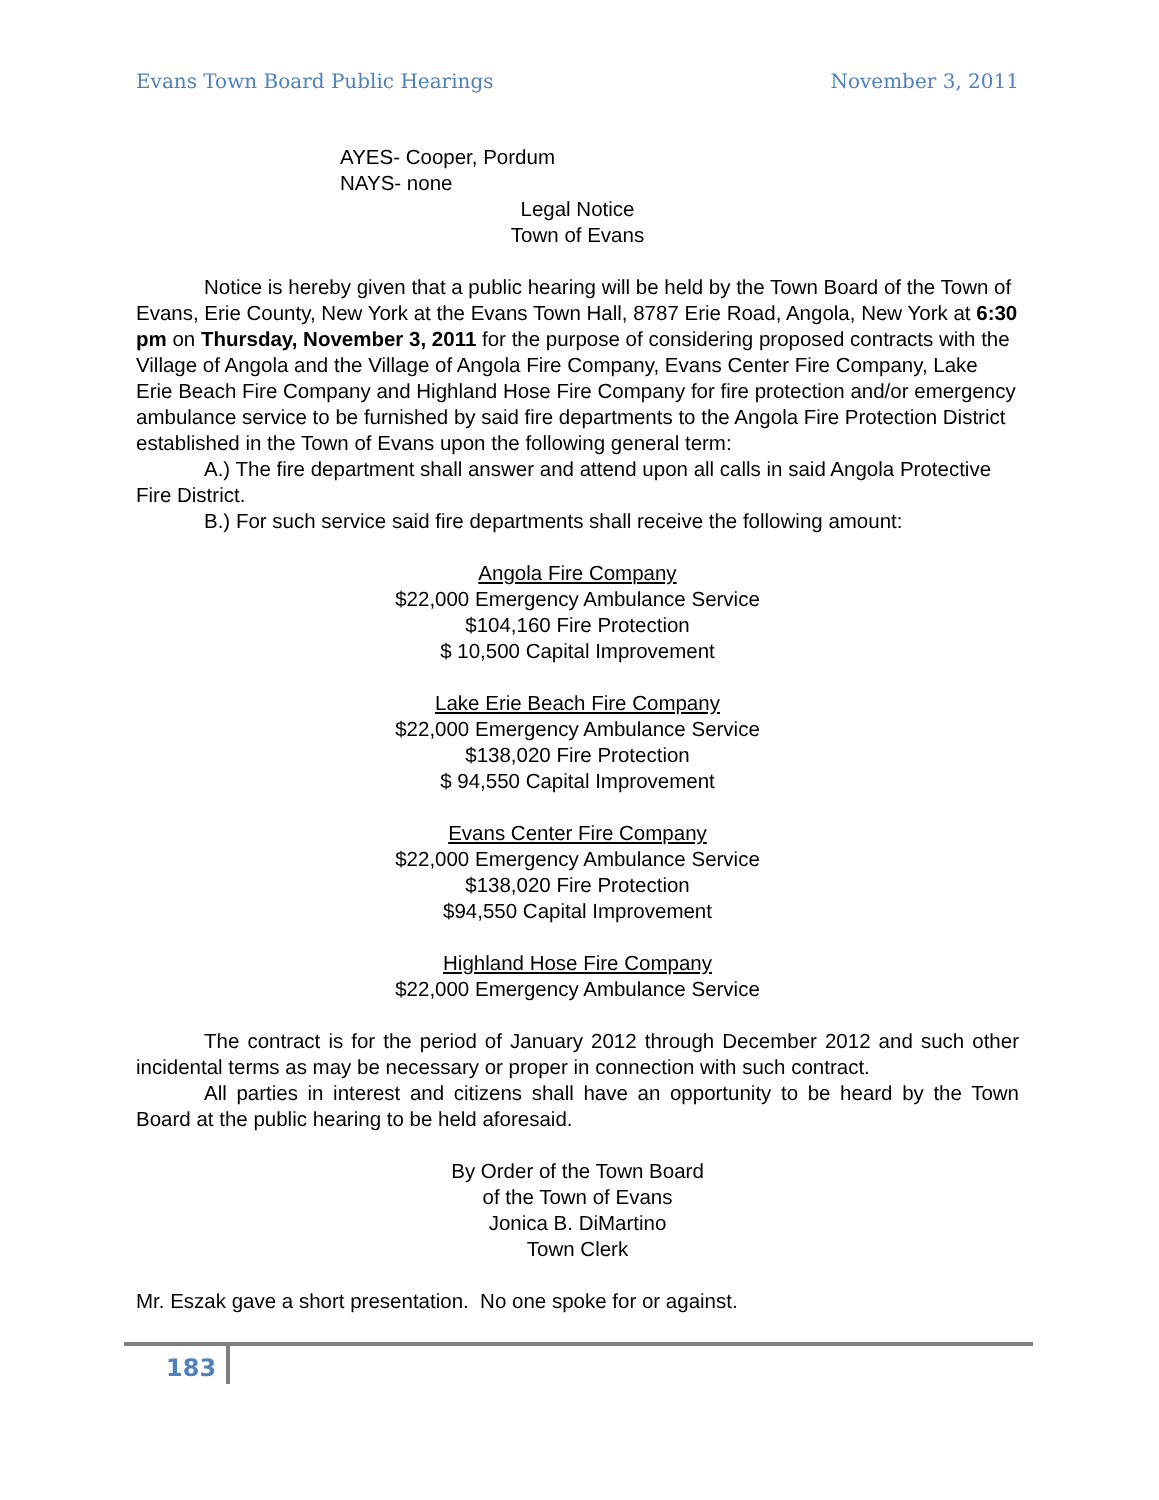Evans Town Board Public Hearings November 3, 2011
AYES- Cooper, Pordum
NAYS- none
Legal Notice
Town of Evans
Notice is hereby given that a public hearing will be held by the Town Board of the Town of Evans, Erie County, New York at the Evans Town Hall, 8787 Erie Road, Angola, New York at 6:30 pm on Thursday, November 3, 2011 for the purpose of considering proposed contracts with the Village of Angola and the Village of Angola Fire Company, Evans Center Fire Company, Lake Erie Beach Fire Company and Highland Hose Fire Company for fire protection and/or emergency ambulance service to be furnished by said fire departments to the Angola Fire Protection District established in the Town of Evans upon the following general term:
A.) The fire department shall answer and attend upon all calls in said Angola Protective Fire District.
B.) For such service said fire departments shall receive the following amount:
Angola Fire Company
$22,000 Emergency Ambulance Service
$104,160 Fire Protection
$ 10,500 Capital Improvement
Lake Erie Beach Fire Company
$22,000 Emergency Ambulance Service
$138,020 Fire Protection
$ 94,550 Capital Improvement
Evans Center Fire Company
$22,000 Emergency Ambulance Service
$138,020 Fire Protection
$94,550 Capital Improvement
Highland Hose Fire Company
$22,000 Emergency Ambulance Service
The contract is for the period of January 2012 through December 2012 and such other incidental terms as may be necessary or proper in connection with such contract.
All parties in interest and citizens shall have an opportunity to be heard by the Town Board at the public hearing to be held aforesaid.
By Order of the Town Board
of the Town of Evans
Jonica B. DiMartino
Town Clerk
Mr. Eszak gave a short presentation. No one spoke for or against.
183